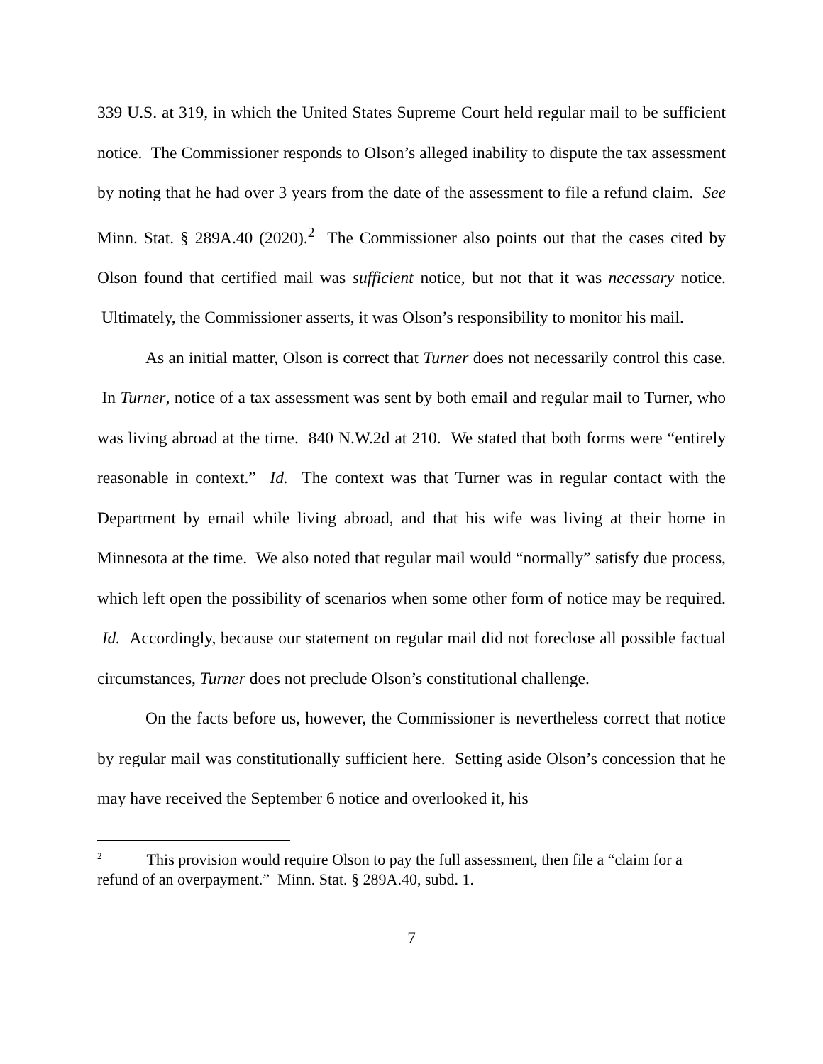339 U.S. at 319, in which the United States Supreme Court held regular mail to be sufficient notice. The Commissioner responds to Olson’s alleged inability to dispute the tax assessment by noting that he had over 3 years from the date of the assessment to file a refund claim. See Minn. Stat. § 289A.40 (2020).<sup>2</sup> The Commissioner also points out that the cases cited by Olson found that certified mail was sufficient notice, but not that it was necessary notice. Ultimately, the Commissioner asserts, it was Olson’s responsibility to monitor his mail.
As an initial matter, Olson is correct that Turner does not necessarily control this case. In Turner, notice of a tax assessment was sent by both email and regular mail to Turner, who was living abroad at the time. 840 N.W.2d at 210. We stated that both forms were “entirely reasonable in context.” Id. The context was that Turner was in regular contact with the Department by email while living abroad, and that his wife was living at their home in Minnesota at the time. We also noted that regular mail would “normally” satisfy due process, which left open the possibility of scenarios when some other form of notice may be required. Id. Accordingly, because our statement on regular mail did not foreclose all possible factual circumstances, Turner does not preclude Olson’s constitutional challenge.
On the facts before us, however, the Commissioner is nevertheless correct that notice by regular mail was constitutionally sufficient here. Setting aside Olson’s concession that he may have received the September 6 notice and overlooked it, his
<sup>2</sup> This provision would require Olson to pay the full assessment, then file a “claim for a refund of an overpayment.” Minn. Stat. § 289A.40, subd. 1.
7